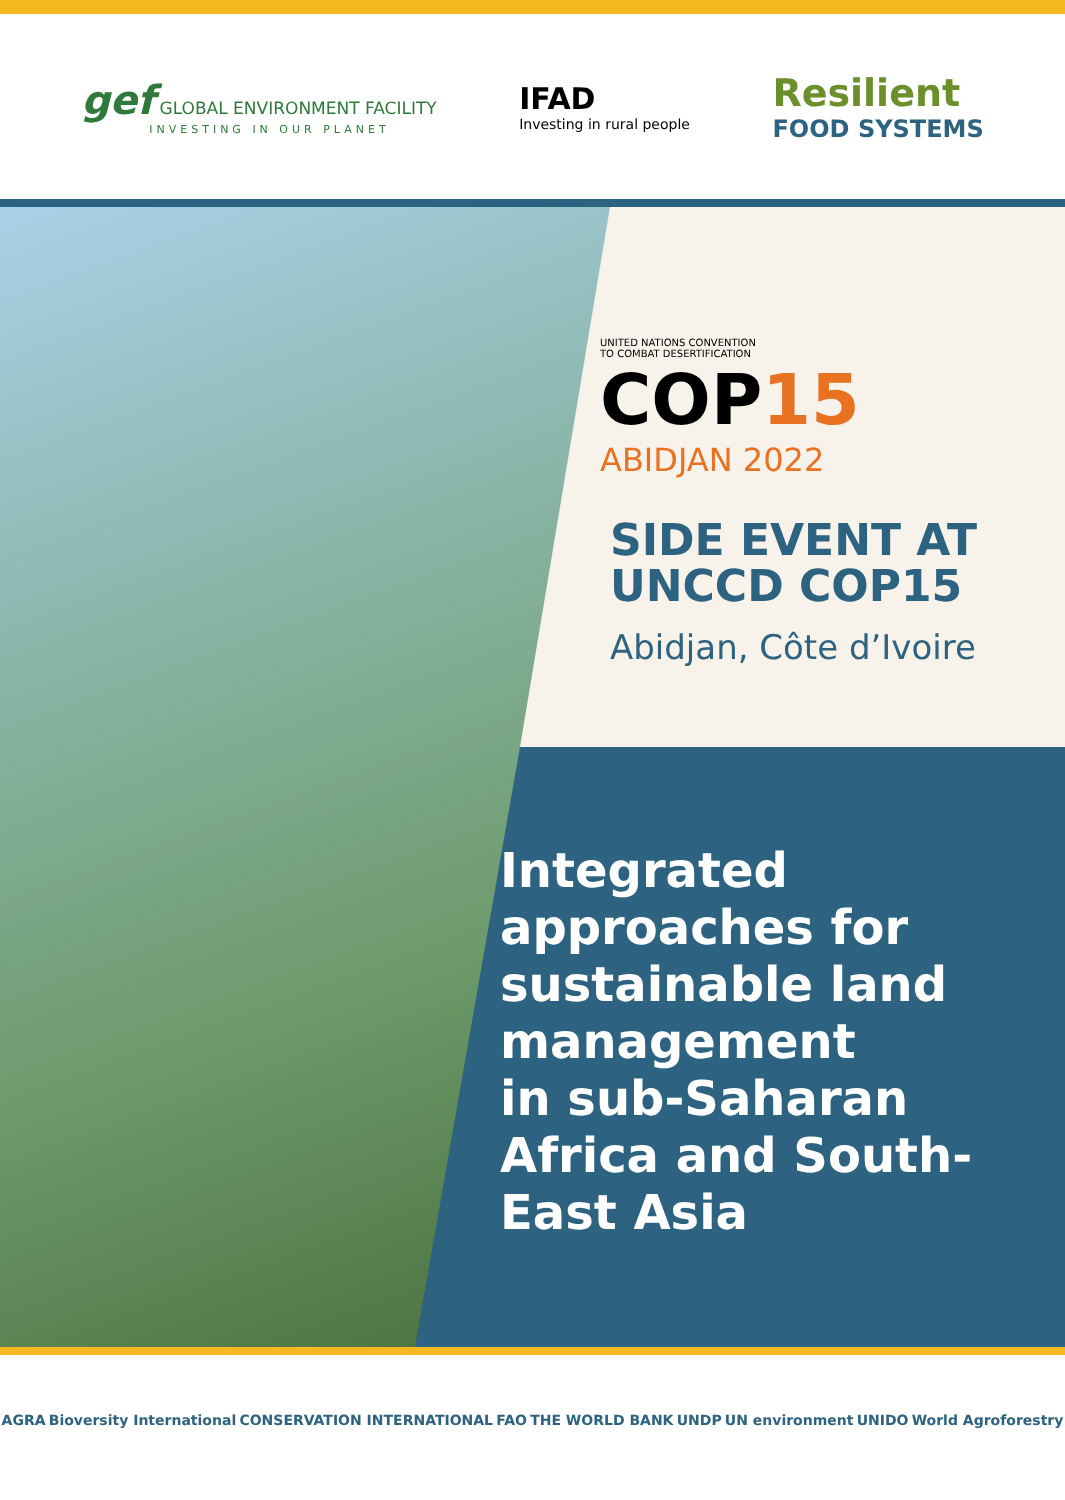gef GLOBAL ENVIRONMENT FACILITY
INVESTING IN OUR PLANET
IFAD
Investing in rural people
Resilient
FOOD SYSTEMS
UNITED NATIONS CONVENTION
TO COMBAT DESERTIFICATION
COP15
ABIDJAN 2022
SIDE EVENT AT
UNCCD COP15
Abidjan, Côte d’Ivoire
Integrated
approaches for
sustainable land
management
in sub-Saharan
Africa and South-
East Asia
AGRA Bioversity International CONSERVATION INTERNATIONAL FAO THE WORLD BANK UNDP UN environment UNIDO World Agroforestry